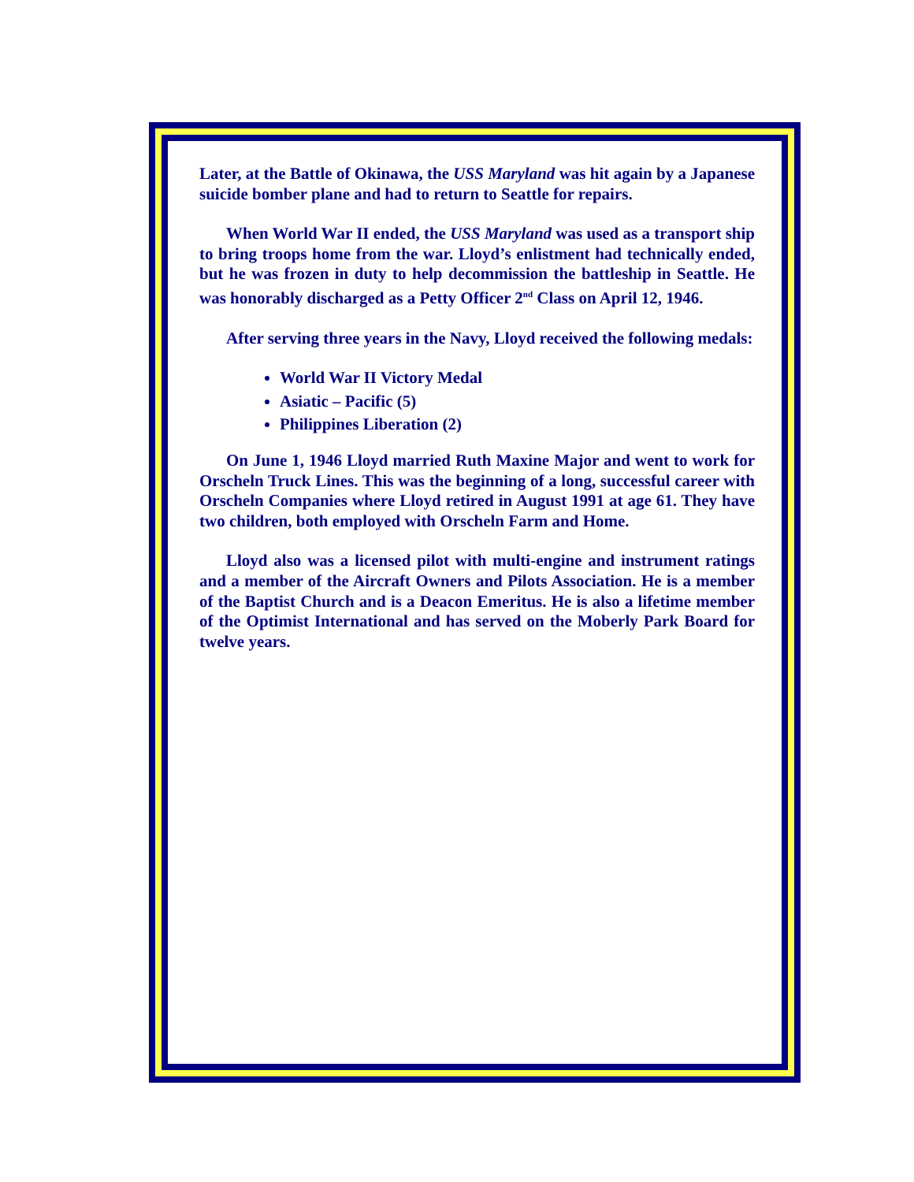Later, at the Battle of Okinawa, the USS Maryland was hit again by a Japanese suicide bomber plane and had to return to Seattle for repairs.
When World War II ended, the USS Maryland was used as a transport ship to bring troops home from the war. Lloyd’s enlistment had technically ended, but he was frozen in duty to help decommission the battleship in Seattle. He was honorably discharged as a Petty Officer 2<sup>nd</sup> Class on April 12, 1946.
After serving three years in the Navy, Lloyd received the following medals:
World War II Victory Medal
Asiatic – Pacific (5)
Philippines Liberation (2)
On June 1, 1946 Lloyd married Ruth Maxine Major and went to work for Orscheln Truck Lines. This was the beginning of a long, successful career with Orscheln Companies where Lloyd retired in August 1991 at age 61. They have two children, both employed with Orscheln Farm and Home.
Lloyd also was a licensed pilot with multi-engine and instrument ratings and a member of the Aircraft Owners and Pilots Association. He is a member of the Baptist Church and is a Deacon Emeritus. He is also a lifetime member of the Optimist International and has served on the Moberly Park Board for twelve years.